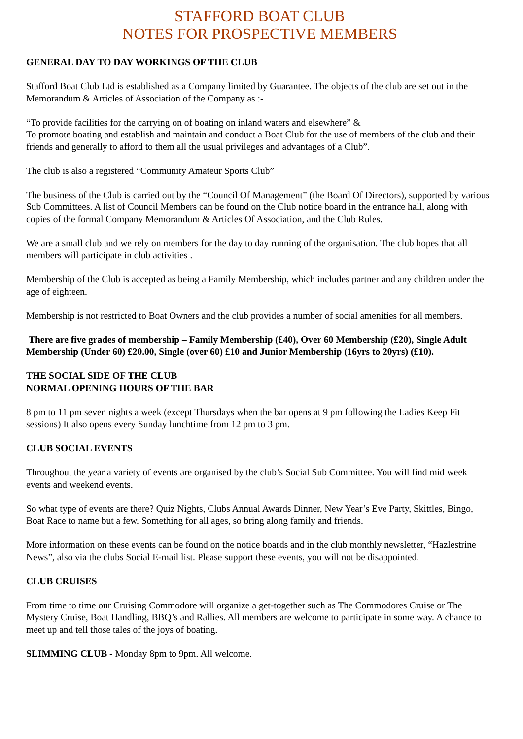STAFFORD BOAT CLUB
NOTES FOR PROSPECTIVE MEMBERS
GENERAL DAY TO DAY WORKINGS OF THE CLUB
Stafford Boat Club Ltd is established as a Company limited by Guarantee. The objects of the club are set out in the Memorandum & Articles of Association of the Company as :-
“To provide facilities for the carrying on of boating on inland waters and elsewhere” &
To promote boating and establish and maintain and conduct a Boat Club for the use of members of the club and their friends and generally to afford to them all the usual privileges and advantages of a Club”.
The club is also a registered “Community Amateur Sports Club”
The business of the Club is carried out by the “Council Of Management” (the Board Of Directors), supported by various Sub Committees. A list of Council Members can be found on the Club notice board in the entrance hall, along with copies of the formal Company Memorandum & Articles Of Association, and the Club Rules.
We are a small club and we rely on members for the day to day running of the organisation. The club hopes that all members will participate in club activities .
Membership of the Club is accepted as being a Family Membership, which includes partner and any children under the age of eighteen.
Membership is not restricted to Boat Owners and the club provides a number of social amenities for all members.
There are five grades of membership – Family Membership (£40), Over 60 Membership (£20), Single Adult Membership (Under 60) £20.00, Single (over 60) £10 and Junior Membership (16yrs to 20yrs) (£10).
THE SOCIAL SIDE OF THE CLUB
NORMAL OPENING HOURS OF THE BAR
8 pm to 11 pm seven nights a week (except Thursdays when the bar opens at 9 pm following the Ladies Keep Fit sessions) It also opens every Sunday lunchtime from 12 pm to 3 pm.
CLUB SOCIAL EVENTS
Throughout the year a variety of events are organised by the club’s Social Sub Committee. You will find mid week events and weekend events.
So what type of events are there? Quiz Nights, Clubs Annual Awards Dinner, New Year’s Eve Party, Skittles, Bingo, Boat Race to name but a few. Something for all ages, so bring along family and friends.
More information on these events can be found on the notice boards and in the club monthly newsletter, “Hazlestrine News”, also via the clubs Social E-mail list. Please support these events, you will not be disappointed.
CLUB CRUISES
From time to time our Cruising Commodore will organize a get-together such as The Commodores Cruise or The Mystery Cruise, Boat Handling, BBQ’s and Rallies. All members are welcome to participate in some way. A chance to meet up and tell those tales of the joys of boating.
SLIMMING CLUB - Monday 8pm to 9pm. All welcome.